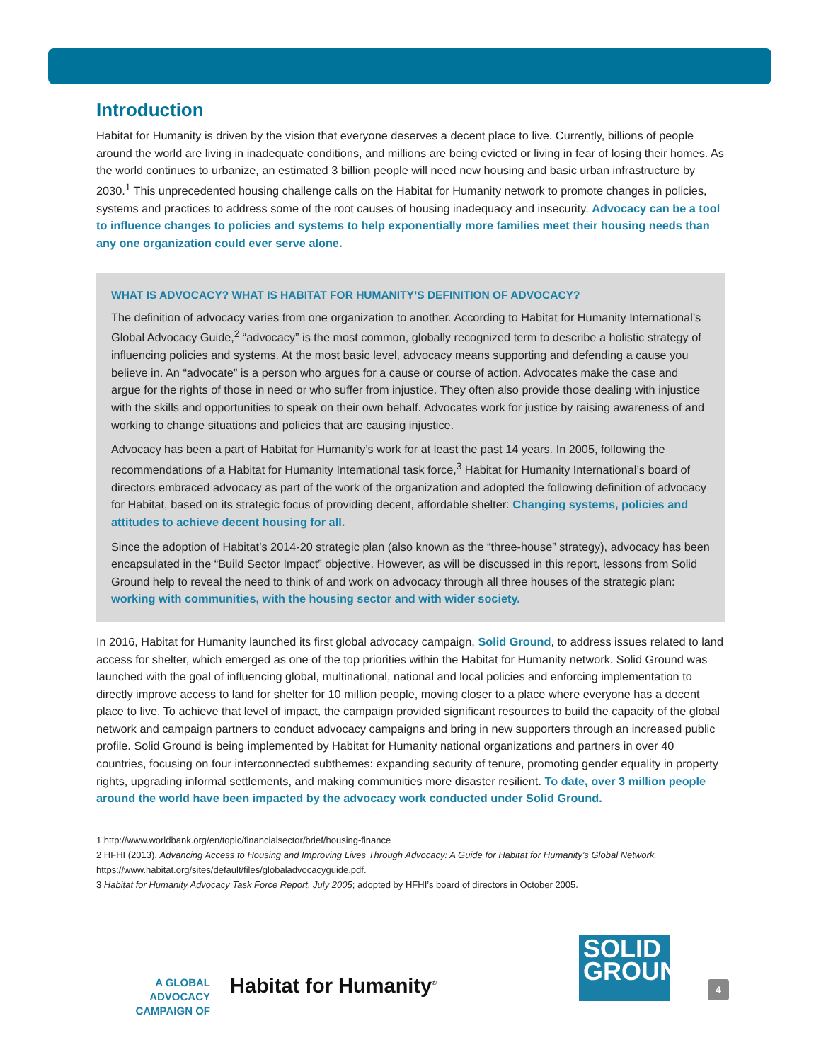Introduction
Habitat for Humanity is driven by the vision that everyone deserves a decent place to live. Currently, billions of people around the world are living in inadequate conditions, and millions are being evicted or living in fear of losing their homes. As the world continues to urbanize, an estimated 3 billion people will need new housing and basic urban infrastructure by 2030.<sup>1</sup> This unprecedented housing challenge calls on the Habitat for Humanity network to promote changes in policies, systems and practices to address some of the root causes of housing inadequacy and insecurity. Advocacy can be a tool to influence changes to policies and systems to help exponentially more families meet their housing needs than any one organization could ever serve alone.
WHAT IS ADVOCACY? WHAT IS HABITAT FOR HUMANITY’S DEFINITION OF ADVOCACY?
The definition of advocacy varies from one organization to another. According to Habitat for Humanity International’s Global Advocacy Guide,<sup>2</sup> “advocacy” is the most common, globally recognized term to describe a holistic strategy of influencing policies and systems. At the most basic level, advocacy means supporting and defending a cause you believe in. An “advocate” is a person who argues for a cause or course of action. Advocates make the case and argue for the rights of those in need or who suffer from injustice. They often also provide those dealing with injustice with the skills and opportunities to speak on their own behalf. Advocates work for justice by raising awareness of and working to change situations and policies that are causing injustice.
Advocacy has been a part of Habitat for Humanity’s work for at least the past 14 years. In 2005, following the recommendations of a Habitat for Humanity International task force,<sup>3</sup> Habitat for Humanity International’s board of directors embraced advocacy as part of the work of the organization and adopted the following definition of advocacy for Habitat, based on its strategic focus of providing decent, affordable shelter: Changing systems, policies and attitudes to achieve decent housing for all.
Since the adoption of Habitat’s 2014-20 strategic plan (also known as the “three-house” strategy), advocacy has been encapsulated in the “Build Sector Impact” objective. However, as will be discussed in this report, lessons from Solid Ground help to reveal the need to think of and work on advocacy through all three houses of the strategic plan: working with communities, with the housing sector and with wider society.
In 2016, Habitat for Humanity launched its first global advocacy campaign, Solid Ground, to address issues related to land access for shelter, which emerged as one of the top priorities within the Habitat for Humanity network. Solid Ground was launched with the goal of influencing global, multinational, national and local policies and enforcing implementation to directly improve access to land for shelter for 10 million people, moving closer to a place where everyone has a decent place to live. To achieve that level of impact, the campaign provided significant resources to build the capacity of the global network and campaign partners to conduct advocacy campaigns and bring in new supporters through an increased public profile. Solid Ground is being implemented by Habitat for Humanity national organizations and partners in over 40 countries, focusing on four interconnected subthemes: expanding security of tenure, promoting gender equality in property rights, upgrading informal settlements, and making communities more disaster resilient. To date, over 3 million people around the world have been impacted by the advocacy work conducted under Solid Ground.
1 http://www.worldbank.org/en/topic/financialsector/brief/housing-finance
2 HFHI (2013). Advancing Access to Housing and Improving Lives Through Advocacy: A Guide for Habitat for Humanity’s Global Network. https://www.habitat.org/sites/default/files/globaladvocacyguide.pdf.
3 Habitat for Humanity Advocacy Task Force Report, July 2005; adopted by HFHI’s board of directors in October 2005.
A GLOBAL ADVOCACY
CAMPAIGN OF
Habitat for Humanity<sup>®</sup>
SOLID
GROUND
4